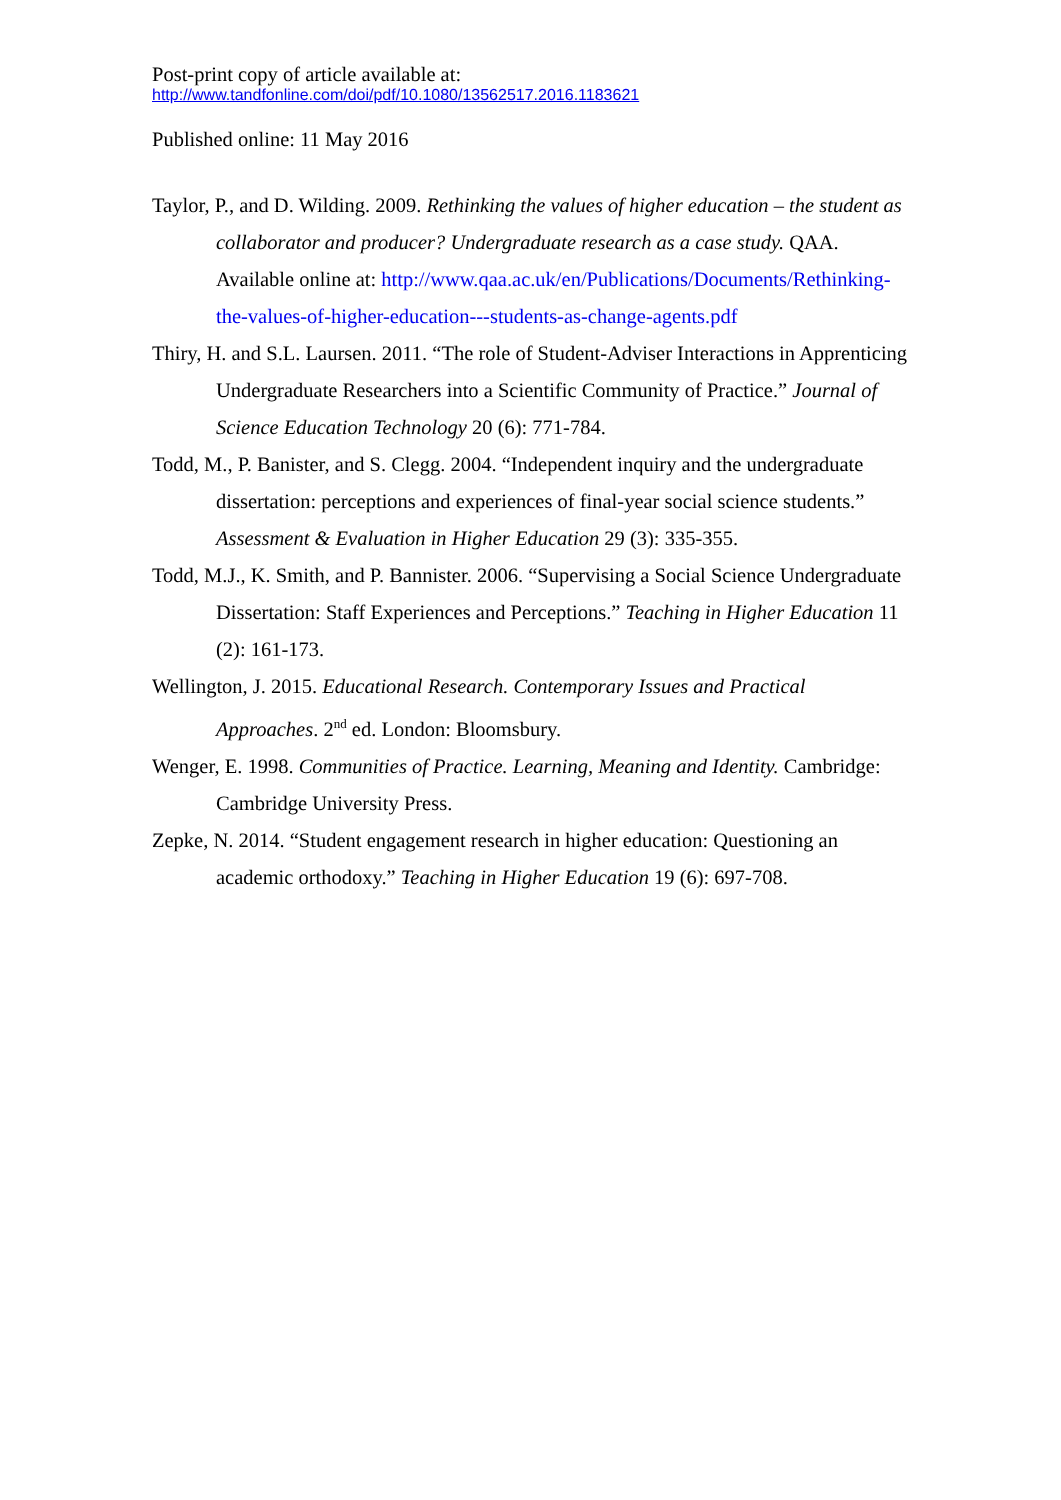Post-print copy of article available at:
http://www.tandfonline.com/doi/pdf/10.1080/13562517.2016.1183621
Published online: 11 May 2016
Taylor, P., and D. Wilding. 2009. Rethinking the values of higher education – the student as collaborator and producer? Undergraduate research as a case study. QAA. Available online at: http://www.qaa.ac.uk/en/Publications/Documents/Rethinking-the-values-of-higher-education---students-as-change-agents.pdf
Thiry, H. and S.L. Laursen. 2011. “The role of Student-Adviser Interactions in Apprenticing Undergraduate Researchers into a Scientific Community of Practice.” Journal of Science Education Technology 20 (6): 771-784.
Todd, M., P. Banister, and S. Clegg. 2004. “Independent inquiry and the undergraduate dissertation: perceptions and experiences of final-year social science students.” Assessment & Evaluation in Higher Education 29 (3): 335-355.
Todd, M.J., K. Smith, and P. Bannister. 2006. “Supervising a Social Science Undergraduate Dissertation: Staff Experiences and Perceptions.” Teaching in Higher Education 11 (2): 161-173.
Wellington, J. 2015. Educational Research. Contemporary Issues and Practical Approaches. 2<sup>nd</sup> ed. London: Bloomsbury.
Wenger, E. 1998. Communities of Practice. Learning, Meaning and Identity. Cambridge: Cambridge University Press.
Zepke, N. 2014. “Student engagement research in higher education: Questioning an academic orthodoxy.” Teaching in Higher Education 19 (6): 697-708.